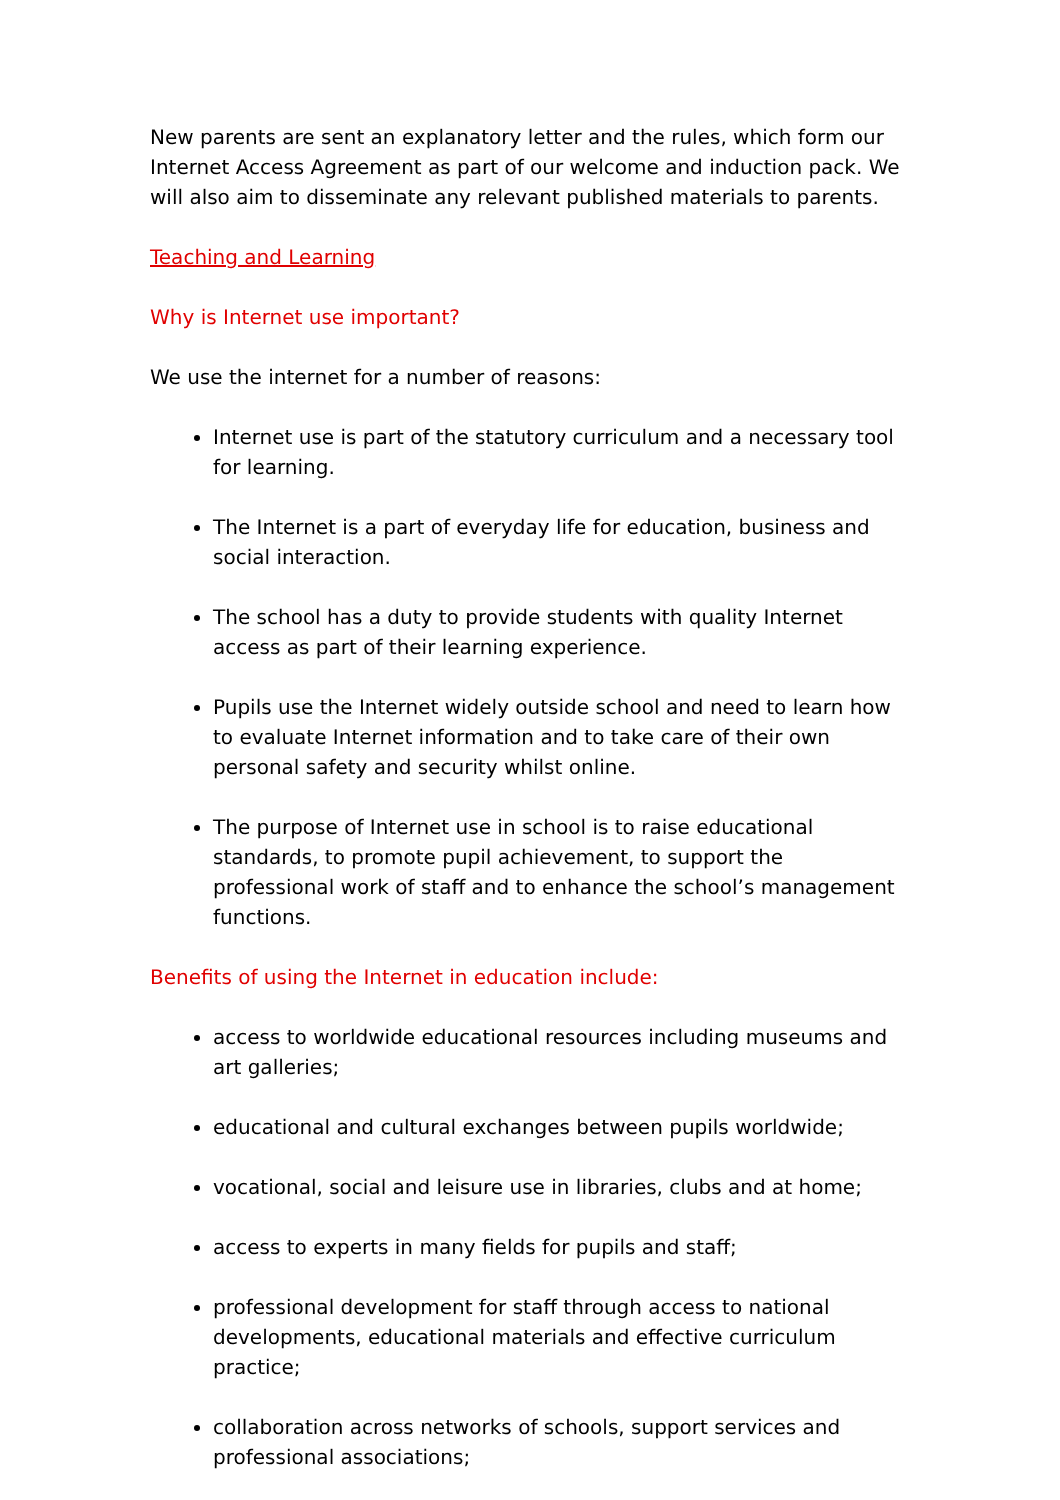New parents are sent an explanatory letter and the rules, which form our Internet Access Agreement as part of our welcome and induction pack. We will also aim to disseminate any relevant published materials to parents.
Teaching and Learning
Why is Internet use important?
We use the internet for a number of reasons:
Internet use is part of the statutory curriculum and a necessary tool for learning.
The Internet is a part of everyday life for education, business and social interaction.
The school has a duty to provide students with quality Internet access as part of their learning experience.
Pupils use the Internet widely outside school and need to learn how to evaluate Internet information and to take care of their own personal safety and security whilst online.
The purpose of Internet use in school is to raise educational standards, to promote pupil achievement, to support the professional work of staff and to enhance the school’s management functions.
Benefits of using the Internet in education include:
access to worldwide educational resources including museums and art galleries;
educational and cultural exchanges between pupils worldwide;
vocational, social and leisure use in libraries, clubs and at home;
access to experts in many fields for pupils and staff;
professional development for staff through access to national developments, educational materials and effective curriculum practice;
collaboration across networks of schools, support services and professional associations;